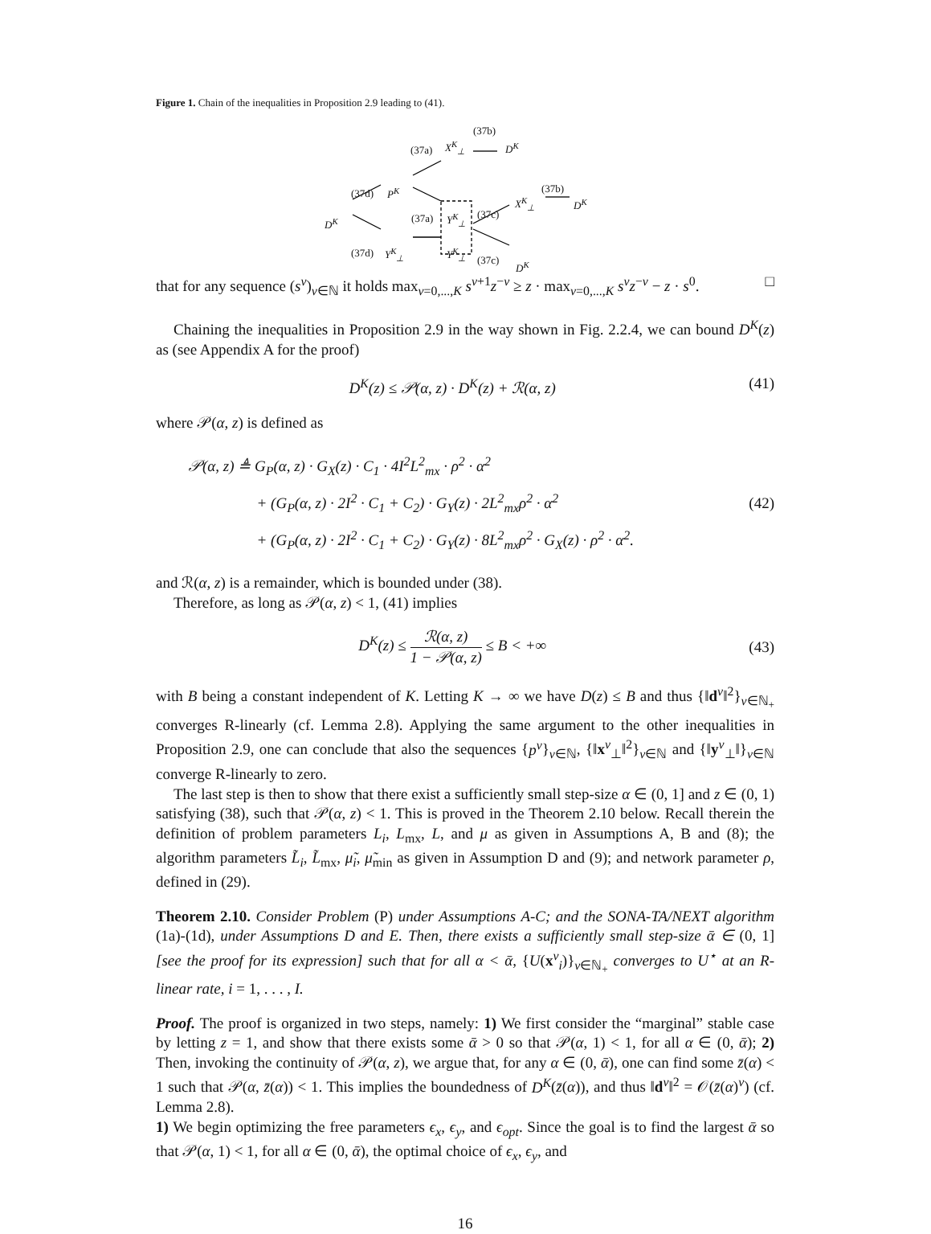Figure 1. Chain of the inequalities in Proposition 2.9 leading to (41).
(37b)
X<sup>K</sup><sub>⊥</sub> D<sup>K</sup> (37a)
(37d) P<sup>K</sup>
D<sup>K</sup> (37a) Y<sup>K</sup><sub>⊥</sub> (37c)
X<sup>K</sup><sub>⊥</sub>
(37b)
D<sup>K</sup>
(37d) Y<sup>K</sup><sub>⊥</sub> Y<sup>K</sup><sub>⊥</sub>
(37c) D<sup>K</sup>
that for any sequence (s<sup>ν</sup>)<sub>ν∈ℕ</sub> it holds max<sub>ν=0,...,K</sub> s<sup>ν</sup><sup>+1</sup>z<sup>−ν</sup> ≥ z · max<sub>ν=0,...,K</sub> s<sup>ν</sup>z<sup>−ν</sup> − z · s<sup>0</sup>. □
Chaining the inequalities in Proposition 2.9 in the way shown in Fig. 2.2.4, we can bound D<sup>K</sup>(z) as (see Appendix A for the proof)
D<sup>K</sup>(z) ≤ 𝒫(α, z) · D<sup>K</sup>(z) + ℛ(α, z) (41)
where 𝒫(α, z) is defined as
𝒫(α, z) ≜ G<sub>P</sub>(α, z) · G<sub>X</sub>(z) · C<sub>1</sub> · 4I<sup>2</sup>L<sup>2</sup><sub>mx</sub> · ρ<sup>2</sup> · α<sup>2</sup>
     + (G<sub>P</sub>(α, z) · 2I<sup>2</sup> · C<sub>1</sub> + C<sub>2</sub>) · G<sub>Y</sub>(z) · 2L<sup>2</sup><sub>mx</sub>ρ<sup>2</sup> · α<sup>2</sup>
     + (G<sub>P</sub>(α, z) · 2I<sup>2</sup> · C<sub>1</sub> + C<sub>2</sub>) · G<sub>Y</sub>(z) · 8L<sup>2</sup><sub>mx</sub>ρ<sup>2</sup> · G<sub>X</sub>(z) · ρ<sup>2</sup> · α<sup>2</sup>. (42)
and ℛ(α, z) is a remainder, which is bounded under (38).
Therefore, as long as 𝒫(α, z) < 1, (41) implies
D<sup>K</sup>(z) ≤ ℛ(α, z) 1 − 𝒫(α, z) ≤ B < +∞ (43)
with B being a constant independent of K. Letting K → ∞ we have D(z) ≤ B and thus {‖d<sup>ν</sup>‖<sup>2</sup>}<sub>ν∈ℕ<sub>+</sub></sub> converges R-linearly (cf. Lemma 2.8). Applying the same argument to the other inequalities in Proposition 2.9, one can conclude that also the sequences {p<sup>ν</sup>}<sub>ν∈ℕ</sub>, {‖x<sup>ν</sup><sub>⊥</sub>‖<sup>2</sup>}<sub>ν∈ℕ</sub> and {‖y<sup>ν</sup><sub>⊥</sub>‖}<sub>ν∈ℕ</sub> converge R-linearly to zero.
The last step is then to show that there exist a sufficiently small step-size α ∈ (0, 1] and z ∈ (0, 1) satisfying (38), such that 𝒫(α, z) < 1. This is proved in the Theorem 2.10 below. Recall therein the definition of problem parameters L<sub>i</sub>, L<sub>mx</sub>, L, and μ as given in Assumptions A, B and (8); the algorithm parameters L̃<sub>i</sub>, L̃<sub>mx</sub>, μ̃<sub>i</sub>, μ̃<sub>min</sub> as given in Assumption D and (9); and network parameter ρ, defined in (29).
Theorem 2.10. Consider Problem (P) under Assumptions A-C; and the SONA-TA/NEXT algorithm (1a)-(1d), under Assumptions D and E. Then, there exists a sufficiently small step-size ᾱ ∈ (0, 1] [see the proof for its expression] such that for all α < ᾱ, {U(x<sup>ν</sup><sub>i</sub>)}<sub>ν∈ℕ<sub>+</sub></sub> converges to U<sup>⋆</sup> at an R-linear rate, i = 1, . . . , I.
Proof. The proof is organized in two steps, namely: 1) We first consider the “marginal” stable case by letting z = 1, and show that there exists some ᾱ > 0 so that 𝒫(α, 1) < 1, for all α ∈ (0, ᾱ); 2) Then, invoking the continuity of 𝒫(α, z), we argue that, for any α ∈ (0, ᾱ), one can find some z̄(α) < 1 such that 𝒫(α, z̄(α)) < 1. This implies the boundedness of D<sup>K</sup>(z̄(α)), and thus ‖d<sup>ν</sup>‖<sup>2</sup> = 𝒪(z̄(α)<sup>ν</sup>) (cf. Lemma 2.8).
1) We begin optimizing the free parameters ϵ<sub>x</sub>, ϵ<sub>y</sub>, and ϵ<sub>opt</sub>. Since the goal is to find the largest ᾱ so that 𝒫(α, 1) < 1, for all α ∈ (0, ᾱ), the optimal choice of ϵ<sub>x</sub>, ϵ<sub>y</sub>, and
16